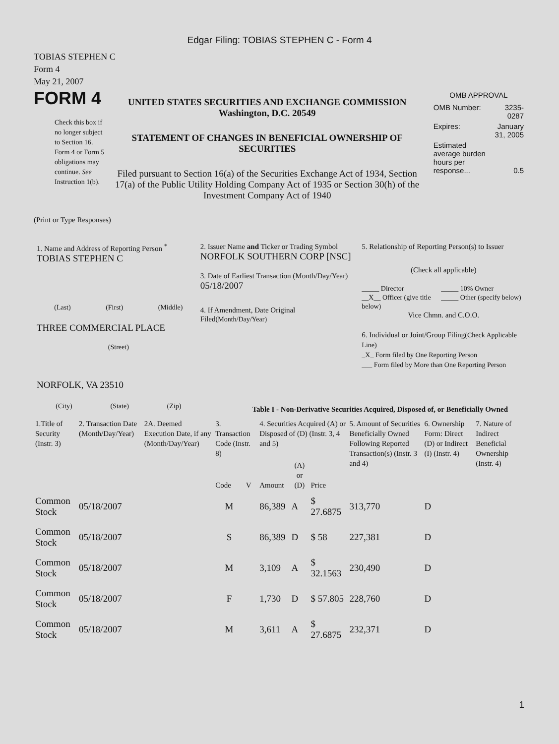Edgar Filing: TOBIAS STEPHEN C - Form 4
TOBIAS STEPHEN C
Form 4
May 21, 2007
FORM 4
Check this box if no longer subject to Section 16. Form 4 or Form 5 obligations may continue. See Instruction 1(b).
UNITED STATES SECURITIES AND EXCHANGE COMMISSION
Washington, D.C. 20549
STATEMENT OF CHANGES IN BENEFICIAL OWNERSHIP OF SECURITIES
Filed pursuant to Section 16(a) of the Securities Exchange Act of 1934, Section 17(a) of the Public Utility Holding Company Act of 1935 or Section 30(h) of the Investment Company Act of 1940
OMB APPROVAL
| OMB Number: | 3235-0287 |
| Expires: | January 31, 2005 |
| Estimated average burden hours per response... | 0.5 |
(Print or Type Responses)
1. Name and Address of Reporting Person <sup>*</sup>
TOBIAS STEPHEN C
(Last) (First) (Middle)
THREE COMMERCIAL PLACE
(Street)
NORFOLK, VA 23510
(City) (State) (Zip)
2. Issuer Name and Ticker or Trading Symbol
NORFOLK SOUTHERN CORP [NSC]
3. Date of Earliest Transaction (Month/Day/Year)
05/18/2007
4. If Amendment, Date Original Filed(Month/Day/Year)
5. Relationship of Reporting Person(s) to Issuer
(Check all applicable)
_____ Director
__X__ Officer (give title below)
_____ 10% Owner
_____ Other (specify below)
Vice Chmn. and C.O.O.
6. Individual or Joint/Group Filing(Check Applicable Line)
_X_ Form filed by One Reporting Person
___ Form filed by More than One Reporting Person
Table I - Non-Derivative Securities Acquired, Disposed of, or Beneficially Owned
| 1.Title of Security (Instr. 3) | 2. Transaction Date (Month/Day/Year) | 2A. Deemed Execution Date, if any (Month/Day/Year) | 3. Transaction Code (Instr. 8) | | 4. Securities Acquired (A) or Disposed of (D) (Instr. 3, 4 and 5) | | | 5. Amount of Securities Beneficially Owned Following Reported Transaction(s) (Instr. 3 and 4) | 6. Ownership Form: Direct (D) or Indirect (I) (Instr. 4) | 7. Nature of Indirect Beneficial Ownership (Instr. 4) |
| --- | --- | --- | --- | --- | --- | --- | --- | --- | --- | --- |
| | | | Code | V | Amount | (A) or (D) | Price | | | |
| Common Stock | 05/18/2007 | | M | | 86,389 | A | $ 27.6875 | 313,770 | D | |
| Common Stock | 05/18/2007 | | S | | 86,389 | D | $ 58 | 227,381 | D | |
| Common Stock | 05/18/2007 | | M | | 3,109 | A | $ 32.1563 | 230,490 | D | |
| Common Stock | 05/18/2007 | | F | | 1,730 | D | $ 57.805 | 228,760 | D | |
| Common Stock | 05/18/2007 | | M | | 3,611 | A | $ 27.6875 | 232,371 | D | |
1